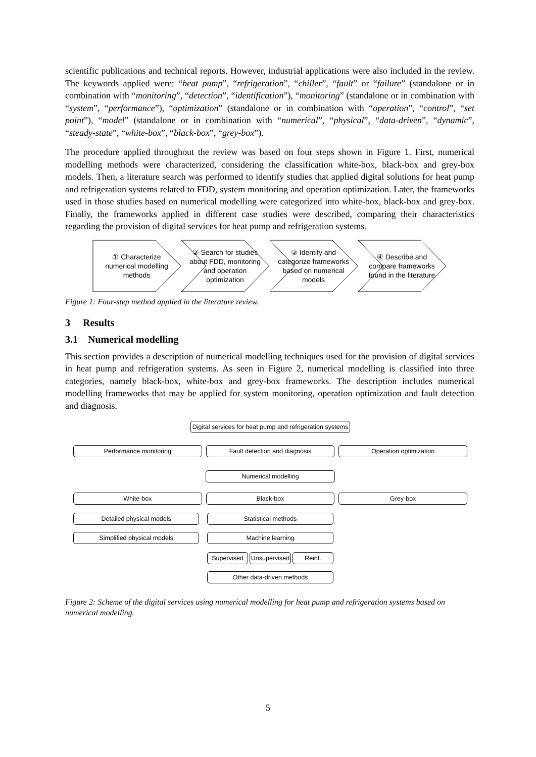scientific publications and technical reports. However, industrial applications were also included in the review. The keywords applied were: “heat pump”, “refrigeration”, “chiller”, “fault” or “failure” (standalone or in combination with “monitoring”, “detection”, “identification”), “monitoring” (standalone or in combination with “system”, “performance”), “optimization” (standalone or in combination with “operation”, “control”, “set point”), “model” (standalone or in combination with “numerical”, “physical”, “data-driven”, “dynamic”, “steady-state”, “white-box”, “black-box”, “grey-box”).
The procedure applied throughout the review was based on four steps shown in Figure 1. First, numerical modelling methods were characterized, considering the classification white-box, black-box and grey-box models. Then, a literature search was performed to identify studies that applied digital solutions for heat pump and refrigeration systems related to FDD, system monitoring and operation optimization. Later, the frameworks used in those studies based on numerical modelling were categorized into white-box, black-box and grey-box. Finally, the frameworks applied in different case studies were described, comparing their characteristics regarding the provision of digital services for heat pump and refrigeration systems.
① Characterize numerical modelling methods
② Search for studies about FDD, monitoring and operation optimization
③ Identify and categorize frameworks based on numerical models
④ Describe and compare frameworks found in the literature
Figure 1: Four-step method applied in the literature review.
3 Results
3.1 Numerical modelling
This section provides a description of numerical modelling techniques used for the provision of digital services in heat pump and refrigeration systems. As seen in Figure 2, numerical modelling is classified into three categories, namely black-box, white-box and grey-box frameworks. The description includes numerical modelling frameworks that may be applied for system monitoring, operation optimization and fault detection and diagnosis.
Digital services for heat pump and refrigeration systems
Performance monitoring Fault detection and diagnosis Operation optimization
Numerical modelling
White-box Black-box Grey-box
Detailed physical models
Simplified physical models
Statistical methods
Machine learning
Supervised Unsupervised Reinf.
Other data-driven methods
Figure 2: Scheme of the digital services using numerical modelling for heat pump and refrigeration systems based on numerical modelling.
5